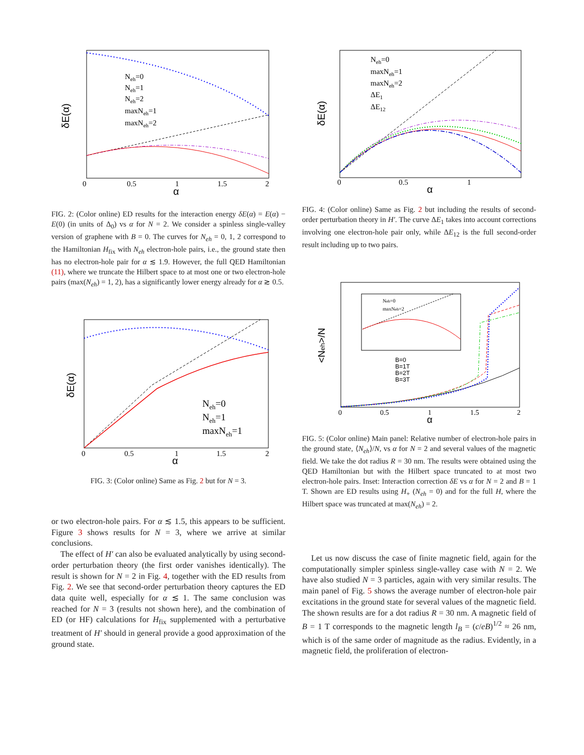δE(α)
Neh=0
Neh=1
Neh=2
maxNeh=1
maxNeh=2
0
0.5
1
1.5
2
α
FIG. 2: (Color online) ED results for the interaction energy δE(α) = E(α) − E(0) (in units of Δ<sub>0</sub>) vs α for N = 2. We consider a spinless single-valley version of graphene with B = 0. The curves for N<sub>eh</sub> = 0, 1, 2 correspond to the Hamiltonian H<sub>fix</sub> with N<sub>eh</sub> electron-hole pairs, i.e., the ground state then has no electron-hole pair for α ≲ 1.9. However, the full QED Hamiltonian (11), where we truncate the Hilbert space to at most one or two electron-hole pairs (max(N<sub>eh</sub>) = 1, 2), has a significantly lower energy already for α ≳ 0.5.
δE(α)
Neh=0
Neh=1
maxNeh=1
0
0.5
1
1.5
2
α
FIG. 3: (Color online) Same as Fig. 2 but for N = 3.
or two electron-hole pairs. For α ≲ 1.5, this appears to be sufficient. Figure 3 shows results for N = 3, where we arrive at similar conclusions.
The effect of H′ can also be evaluated analytically by using second-order perturbation theory (the first order vanishes identically). The result is shown for N = 2 in Fig. 4, together with the ED results from Fig. 2. We see that second-order perturbation theory captures the ED data quite well, especially for α ≲ 1. The same conclusion was reached for N = 3 (results not shown here), and the combination of ED (or HF) calculations for H<sub>fix</sub> supplemented with a perturbative treatment of H′ should in general provide a good approximation of the ground state.
δE(α)
Neh=0
maxNeh=1
maxNeh=2
ΔE1
ΔE12
0
0.5
1
α
FIG. 4: (Color online) Same as Fig. 2 but including the results of second-order perturbation theory in H′. The curve ΔE<sub>1</sub> takes into account corrections involving one electron-hole pair only, while ΔE<sub>12</sub> is the full second-order result including up to two pairs.
<Neh>/N
Neh=0
maxNeh=2
B=0
B=1T
B=2T
B=3T
0
0.5
1
1.5
2
α
FIG. 5: (Color online) Main panel: Relative number of electron-hole pairs in the ground state, ⟨N<sub>eh</sub>⟩/N, vs α for N = 2 and several values of the magnetic field. We take the dot radius R = 30 nm. The results were obtained using the QED Hamiltonian but with the Hilbert space truncated to at most two electron-hole pairs. Inset: Interaction correction δE vs α for N = 2 and B = 1 T. Shown are ED results using H<sub>+</sub> (N<sub>eh</sub> = 0) and for the full H, where the Hilbert space was truncated at max(N<sub>eh</sub>) = 2.
Let us now discuss the case of finite magnetic field, again for the computationally simpler spinless single-valley case with N = 2. We have also studied N = 3 particles, again with very similar results. The main panel of Fig. 5 shows the average number of electron-hole pair excitations in the ground state for several values of the magnetic field. The shown results are for a dot radius R = 30 nm. A magnetic field of B = 1 T corresponds to the magnetic length l<sub>B</sub> = (c/eB)<sup>1/2</sup> ≈ 26 nm, which is of the same order of magnitude as the radius. Evidently, in a magnetic field, the proliferation of electron-